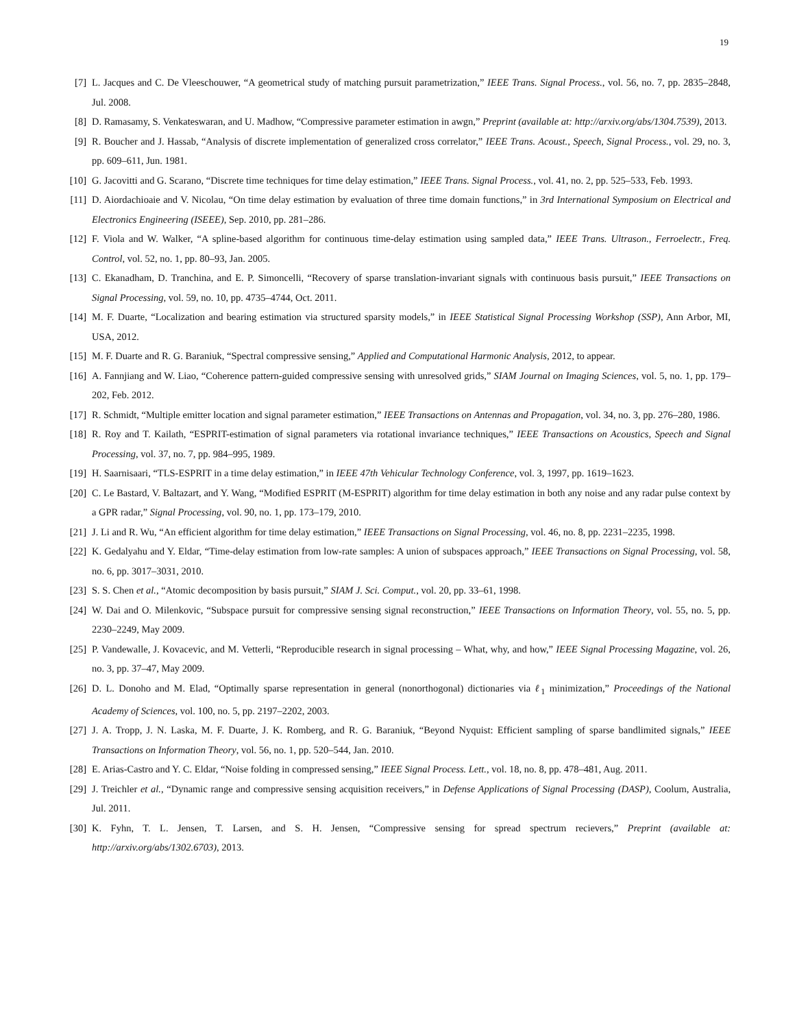19
[7] L. Jacques and C. De Vleeschouwer, “A geometrical study of matching pursuit parametrization,” IEEE Trans. Signal Process., vol. 56, no. 7, pp. 2835–2848, Jul. 2008.
[8] D. Ramasamy, S. Venkateswaran, and U. Madhow, “Compressive parameter estimation in awgn,” Preprint (available at: http://arxiv.org/abs/1304.7539), 2013.
[9] R. Boucher and J. Hassab, “Analysis of discrete implementation of generalized cross correlator,” IEEE Trans. Acoust., Speech, Signal Process., vol. 29, no. 3, pp. 609–611, Jun. 1981.
[10] G. Jacovitti and G. Scarano, “Discrete time techniques for time delay estimation,” IEEE Trans. Signal Process., vol. 41, no. 2, pp. 525–533, Feb. 1993.
[11] D. Aiordachioaie and V. Nicolau, “On time delay estimation by evaluation of three time domain functions,” in 3rd International Symposium on Electrical and Electronics Engineering (ISEEE), Sep. 2010, pp. 281–286.
[12] F. Viola and W. Walker, “A spline-based algorithm for continuous time-delay estimation using sampled data,” IEEE Trans. Ultrason., Ferroelectr., Freq. Control, vol. 52, no. 1, pp. 80–93, Jan. 2005.
[13] C. Ekanadham, D. Tranchina, and E. P. Simoncelli, “Recovery of sparse translation-invariant signals with continuous basis pursuit,” IEEE Transactions on Signal Processing, vol. 59, no. 10, pp. 4735–4744, Oct. 2011.
[14] M. F. Duarte, “Localization and bearing estimation via structured sparsity models,” in IEEE Statistical Signal Processing Workshop (SSP), Ann Arbor, MI, USA, 2012.
[15] M. F. Duarte and R. G. Baraniuk, “Spectral compressive sensing,” Applied and Computational Harmonic Analysis, 2012, to appear.
[16] A. Fannjiang and W. Liao, “Coherence pattern-guided compressive sensing with unresolved grids,” SIAM Journal on Imaging Sciences, vol. 5, no. 1, pp. 179–202, Feb. 2012.
[17] R. Schmidt, “Multiple emitter location and signal parameter estimation,” IEEE Transactions on Antennas and Propagation, vol. 34, no. 3, pp. 276–280, 1986.
[18] R. Roy and T. Kailath, “ESPRIT-estimation of signal parameters via rotational invariance techniques,” IEEE Transactions on Acoustics, Speech and Signal Processing, vol. 37, no. 7, pp. 984–995, 1989.
[19] H. Saarnisaari, “TLS-ESPRIT in a time delay estimation,” in IEEE 47th Vehicular Technology Conference, vol. 3, 1997, pp. 1619–1623.
[20] C. Le Bastard, V. Baltazart, and Y. Wang, “Modified ESPRIT (M-ESPRIT) algorithm for time delay estimation in both any noise and any radar pulse context by a GPR radar,” Signal Processing, vol. 90, no. 1, pp. 173–179, 2010.
[21] J. Li and R. Wu, “An efficient algorithm for time delay estimation,” IEEE Transactions on Signal Processing, vol. 46, no. 8, pp. 2231–2235, 1998.
[22] K. Gedalyahu and Y. Eldar, “Time-delay estimation from low-rate samples: A union of subspaces approach,” IEEE Transactions on Signal Processing, vol. 58, no. 6, pp. 3017–3031, 2010.
[23] S. S. Chen et al., “Atomic decomposition by basis pursuit,” SIAM J. Sci. Comput., vol. 20, pp. 33–61, 1998.
[24] W. Dai and O. Milenkovic, “Subspace pursuit for compressive sensing signal reconstruction,” IEEE Transactions on Information Theory, vol. 55, no. 5, pp. 2230–2249, May 2009.
[25] P. Vandewalle, J. Kovacevic, and M. Vetterli, “Reproducible research in signal processing – What, why, and how,” IEEE Signal Processing Magazine, vol. 26, no. 3, pp. 37–47, May 2009.
[26] D. L. Donoho and M. Elad, “Optimally sparse representation in general (nonorthogonal) dictionaries via ℓ<sub>1</sub> minimization,” Proceedings of the National Academy of Sciences, vol. 100, no. 5, pp. 2197–2202, 2003.
[27] J. A. Tropp, J. N. Laska, M. F. Duarte, J. K. Romberg, and R. G. Baraniuk, “Beyond Nyquist: Efficient sampling of sparse bandlimited signals,” IEEE Transactions on Information Theory, vol. 56, no. 1, pp. 520–544, Jan. 2010.
[28] E. Arias-Castro and Y. C. Eldar, “Noise folding in compressed sensing,” IEEE Signal Process. Lett., vol. 18, no. 8, pp. 478–481, Aug. 2011.
[29] J. Treichler et al., “Dynamic range and compressive sensing acquisition receivers,” in Defense Applications of Signal Processing (DASP), Coolum, Australia, Jul. 2011.
[30] K. Fyhn, T. L. Jensen, T. Larsen, and S. H. Jensen, “Compressive sensing for spread spectrum recievers,” Preprint (available at: http://arxiv.org/abs/1302.6703), 2013.